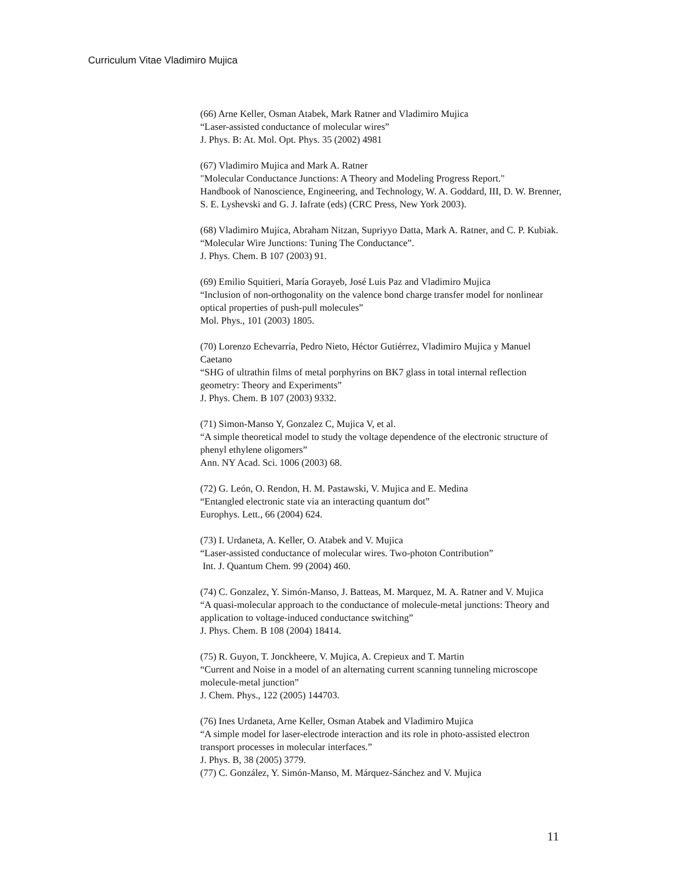Curriculum Vitae Vladimiro Mujica
(66) Arne Keller, Osman Atabek, Mark Ratner and Vladimiro Mujica
“Laser-assisted conductance of molecular wires”
J. Phys. B: At. Mol. Opt. Phys. 35 (2002) 4981
(67) Vladimiro Mujica and Mark A. Ratner
"Molecular Conductance Junctions: A Theory and Modeling Progress Report."
Handbook of Nanoscience, Engineering, and Technology, W. A. Goddard, III, D. W. Brenner, S. E. Lyshevski and G. J. Iafrate (eds) (CRC Press, New York 2003).
(68) Vladimiro Mujica, Abraham Nitzan, Supriyyo Datta, Mark A. Ratner, and C. P. Kubiak.
“Molecular Wire Junctions: Tuning The Conductance”.
J. Phys. Chem. B 107 (2003) 91.
(69) Emilio Squitieri, María Gorayeb, José Luis Paz and Vladimiro Mujica
“Inclusion of non-orthogonality on the valence bond charge transfer model for nonlinear optical properties of push-pull molecules”
Mol. Phys., 101 (2003) 1805.
(70) Lorenzo Echevarría, Pedro Nieto, Héctor Gutiérrez, Vladimiro Mujica y Manuel Caetano
“SHG of ultrathin films of metal porphyrins on BK7 glass in total internal reflection geometry: Theory and Experiments”
J. Phys. Chem. B 107 (2003) 9332.
(71) Simon-Manso Y, Gonzalez C, Mujica V, et al.
“A simple theoretical model to study the voltage dependence of the electronic structure of phenyl ethylene oligomers”
Ann. NY Acad. Sci. 1006 (2003) 68.
(72) G. León, O. Rendon, H. M. Pastawski, V. Mujica and E. Medina
“Entangled electronic state via an interacting quantum dot”
Europhys. Lett., 66 (2004) 624.
(73) I. Urdaneta, A. Keller, O. Atabek and V. Mujica
“Laser-assisted conductance of molecular wires. Two-photon Contribution”
Int. J. Quantum Chem. 99 (2004) 460.
(74) C. Gonzalez, Y. Simón-Manso, J. Batteas, M. Marquez, M. A. Ratner and V. Mujica
“A quasi-molecular approach to the conductance of molecule-metal junctions: Theory and application to voltage-induced conductance switching”
J. Phys. Chem. B 108 (2004) 18414.
(75) R. Guyon, T. Jonckheere, V. Mujica, A. Crepieux and T. Martin
“Current and Noise in a model of an alternating current scanning tunneling microscope molecule-metal junction”
J. Chem. Phys., 122 (2005) 144703.
(76) Ines Urdaneta, Arne Keller, Osman Atabek and Vladimiro Mujica
“A simple model for laser-electrode interaction and its role in photo-assisted electron transport processes in molecular interfaces.”
J. Phys. B, 38 (2005) 3779.
(77) C. González, Y. Simón-Manso, M. Márquez-Sánchez and V. Mujica
11